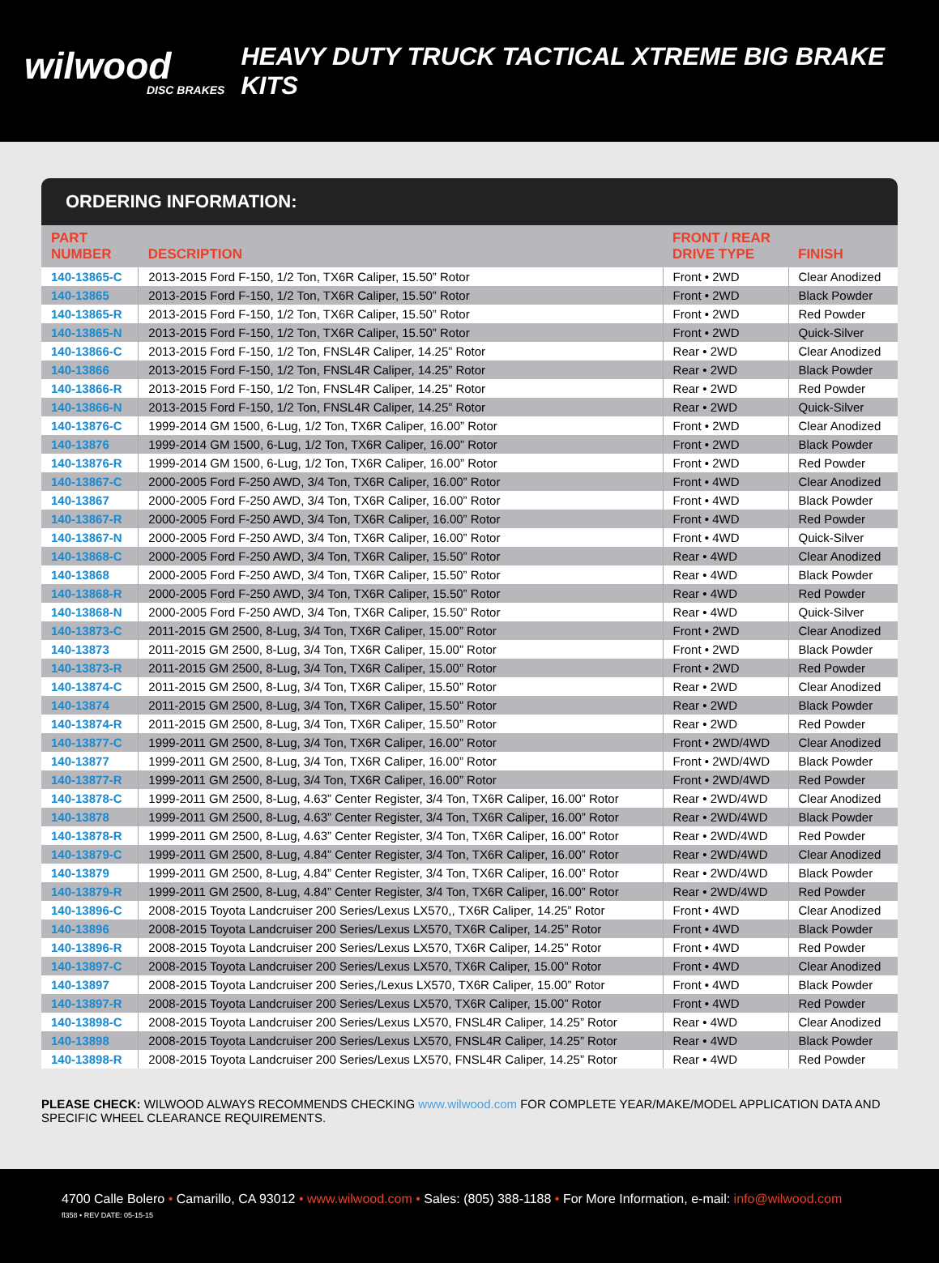wilwood
DISC BRAKES
HEAVY DUTY TRUCK TACTICAL XTREME BIG BRAKE KITS
ORDERING INFORMATION:
| PART NUMBER | DESCRIPTION | FRONT / REAR DRIVE TYPE | FINISH |
| --- | --- | --- | --- |
| 140-13865-C | 2013-2015 Ford F-150, 1/2 Ton, TX6R Caliper, 15.50” Rotor | Front • 2WD | Clear Anodized |
| 140-13865 | 2013-2015 Ford F-150, 1/2 Ton, TX6R Caliper, 15.50” Rotor | Front • 2WD | Black Powder |
| 140-13865-R | 2013-2015 Ford F-150, 1/2 Ton, TX6R Caliper, 15.50” Rotor | Front • 2WD | Red Powder |
| 140-13865-N | 2013-2015 Ford F-150, 1/2 Ton, TX6R Caliper, 15.50” Rotor | Front • 2WD | Quick-Silver |
| 140-13866-C | 2013-2015 Ford F-150, 1/2 Ton, FNSL4R Caliper, 14.25” Rotor | Rear • 2WD | Clear Anodized |
| 140-13866 | 2013-2015 Ford F-150, 1/2 Ton, FNSL4R Caliper, 14.25” Rotor | Rear • 2WD | Black Powder |
| 140-13866-R | 2013-2015 Ford F-150, 1/2 Ton, FNSL4R Caliper, 14.25” Rotor | Rear • 2WD | Red Powder |
| 140-13866-N | 2013-2015 Ford F-150, 1/2 Ton, FNSL4R Caliper, 14.25” Rotor | Rear • 2WD | Quick-Silver |
| 140-13876-C | 1999-2014 GM 1500, 6-Lug, 1/2 Ton, TX6R Caliper, 16.00” Rotor | Front • 2WD | Clear Anodized |
| 140-13876 | 1999-2014 GM 1500, 6-Lug, 1/2 Ton, TX6R Caliper, 16.00” Rotor | Front • 2WD | Black Powder |
| 140-13876-R | 1999-2014 GM 1500, 6-Lug, 1/2 Ton, TX6R Caliper, 16.00” Rotor | Front • 2WD | Red Powder |
| 140-13867-C | 2000-2005 Ford F-250 AWD, 3/4 Ton, TX6R Caliper, 16.00” Rotor | Front • 4WD | Clear Anodized |
| 140-13867 | 2000-2005 Ford F-250 AWD, 3/4 Ton, TX6R Caliper, 16.00” Rotor | Front • 4WD | Black Powder |
| 140-13867-R | 2000-2005 Ford F-250 AWD, 3/4 Ton, TX6R Caliper, 16.00” Rotor | Front • 4WD | Red Powder |
| 140-13867-N | 2000-2005 Ford F-250 AWD, 3/4 Ton, TX6R Caliper, 16.00” Rotor | Front • 4WD | Quick-Silver |
| 140-13868-C | 2000-2005 Ford F-250 AWD, 3/4 Ton, TX6R Caliper, 15.50” Rotor | Rear • 4WD | Clear Anodized |
| 140-13868 | 2000-2005 Ford F-250 AWD, 3/4 Ton, TX6R Caliper, 15.50” Rotor | Rear • 4WD | Black Powder |
| 140-13868-R | 2000-2005 Ford F-250 AWD, 3/4 Ton, TX6R Caliper, 15.50” Rotor | Rear • 4WD | Red Powder |
| 140-13868-N | 2000-2005 Ford F-250 AWD, 3/4 Ton, TX6R Caliper, 15.50” Rotor | Rear • 4WD | Quick-Silver |
| 140-13873-C | 2011-2015 GM 2500, 8-Lug, 3/4 Ton, TX6R Caliper, 15.00” Rotor | Front • 2WD | Clear Anodized |
| 140-13873 | 2011-2015 GM 2500, 8-Lug, 3/4 Ton, TX6R Caliper, 15.00” Rotor | Front • 2WD | Black Powder |
| 140-13873-R | 2011-2015 GM 2500, 8-Lug, 3/4 Ton, TX6R Caliper, 15.00” Rotor | Front • 2WD | Red Powder |
| 140-13874-C | 2011-2015 GM 2500, 8-Lug, 3/4 Ton, TX6R Caliper, 15.50” Rotor | Rear • 2WD | Clear Anodized |
| 140-13874 | 2011-2015 GM 2500, 8-Lug, 3/4 Ton, TX6R Caliper, 15.50” Rotor | Rear • 2WD | Black Powder |
| 140-13874-R | 2011-2015 GM 2500, 8-Lug, 3/4 Ton, TX6R Caliper, 15.50” Rotor | Rear • 2WD | Red Powder |
| 140-13877-C | 1999-2011 GM 2500, 8-Lug, 3/4 Ton, TX6R Caliper, 16.00” Rotor | Front • 2WD/4WD | Clear Anodized |
| 140-13877 | 1999-2011 GM 2500, 8-Lug, 3/4 Ton, TX6R Caliper, 16.00” Rotor | Front • 2WD/4WD | Black Powder |
| 140-13877-R | 1999-2011 GM 2500, 8-Lug, 3/4 Ton, TX6R Caliper, 16.00” Rotor | Front • 2WD/4WD | Red Powder |
| 140-13878-C | 1999-2011 GM 2500, 8-Lug, 4.63” Center Register, 3/4 Ton, TX6R Caliper, 16.00” Rotor | Rear • 2WD/4WD | Clear Anodized |
| 140-13878 | 1999-2011 GM 2500, 8-Lug, 4.63” Center Register, 3/4 Ton, TX6R Caliper, 16.00” Rotor | Rear • 2WD/4WD | Black Powder |
| 140-13878-R | 1999-2011 GM 2500, 8-Lug, 4.63” Center Register, 3/4 Ton, TX6R Caliper, 16.00” Rotor | Rear • 2WD/4WD | Red Powder |
| 140-13879-C | 1999-2011 GM 2500, 8-Lug, 4.84” Center Register, 3/4 Ton, TX6R Caliper, 16.00” Rotor | Rear • 2WD/4WD | Clear Anodized |
| 140-13879 | 1999-2011 GM 2500, 8-Lug, 4.84” Center Register, 3/4 Ton, TX6R Caliper, 16.00” Rotor | Rear • 2WD/4WD | Black Powder |
| 140-13879-R | 1999-2011 GM 2500, 8-Lug, 4.84” Center Register, 3/4 Ton, TX6R Caliper, 16.00” Rotor | Rear • 2WD/4WD | Red Powder |
| 140-13896-C | 2008-2015 Toyota Landcruiser 200 Series/Lexus LX570,, TX6R Caliper, 14.25” Rotor | Front • 4WD | Clear Anodized |
| 140-13896 | 2008-2015 Toyota Landcruiser 200 Series/Lexus LX570, TX6R Caliper, 14.25” Rotor | Front • 4WD | Black Powder |
| 140-13896-R | 2008-2015 Toyota Landcruiser 200 Series/Lexus LX570, TX6R Caliper, 14.25” Rotor | Front • 4WD | Red Powder |
| 140-13897-C | 2008-2015 Toyota Landcruiser 200 Series/Lexus LX570, TX6R Caliper, 15.00” Rotor | Front • 4WD | Clear Anodized |
| 140-13897 | 2008-2015 Toyota Landcruiser 200 Series,/Lexus LX570, TX6R Caliper, 15.00” Rotor | Front • 4WD | Black Powder |
| 140-13897-R | 2008-2015 Toyota Landcruiser 200 Series/Lexus LX570, TX6R Caliper, 15.00” Rotor | Front • 4WD | Red Powder |
| 140-13898-C | 2008-2015 Toyota Landcruiser 200 Series/Lexus LX570, FNSL4R Caliper, 14.25” Rotor | Rear • 4WD | Clear Anodized |
| 140-13898 | 2008-2015 Toyota Landcruiser 200 Series/Lexus LX570, FNSL4R Caliper, 14.25” Rotor | Rear • 4WD | Black Powder |
| 140-13898-R | 2008-2015 Toyota Landcruiser 200 Series/Lexus LX570, FNSL4R Caliper, 14.25” Rotor | Rear • 4WD | Red Powder |
PLEASE CHECK: WILWOOD ALWAYS RECOMMENDS CHECKING www.wilwood.com FOR COMPLETE YEAR/MAKE/MODEL APPLICATION DATA AND SPECIFIC WHEEL CLEARANCE REQUIREMENTS.
4700 Calle Bolero • Camarillo, CA 93012 • www.wilwood.com • Sales: (805) 388-1188 • For More Information, e-mail: info@wilwood.com
fl358 • REV DATE: 05-15-15